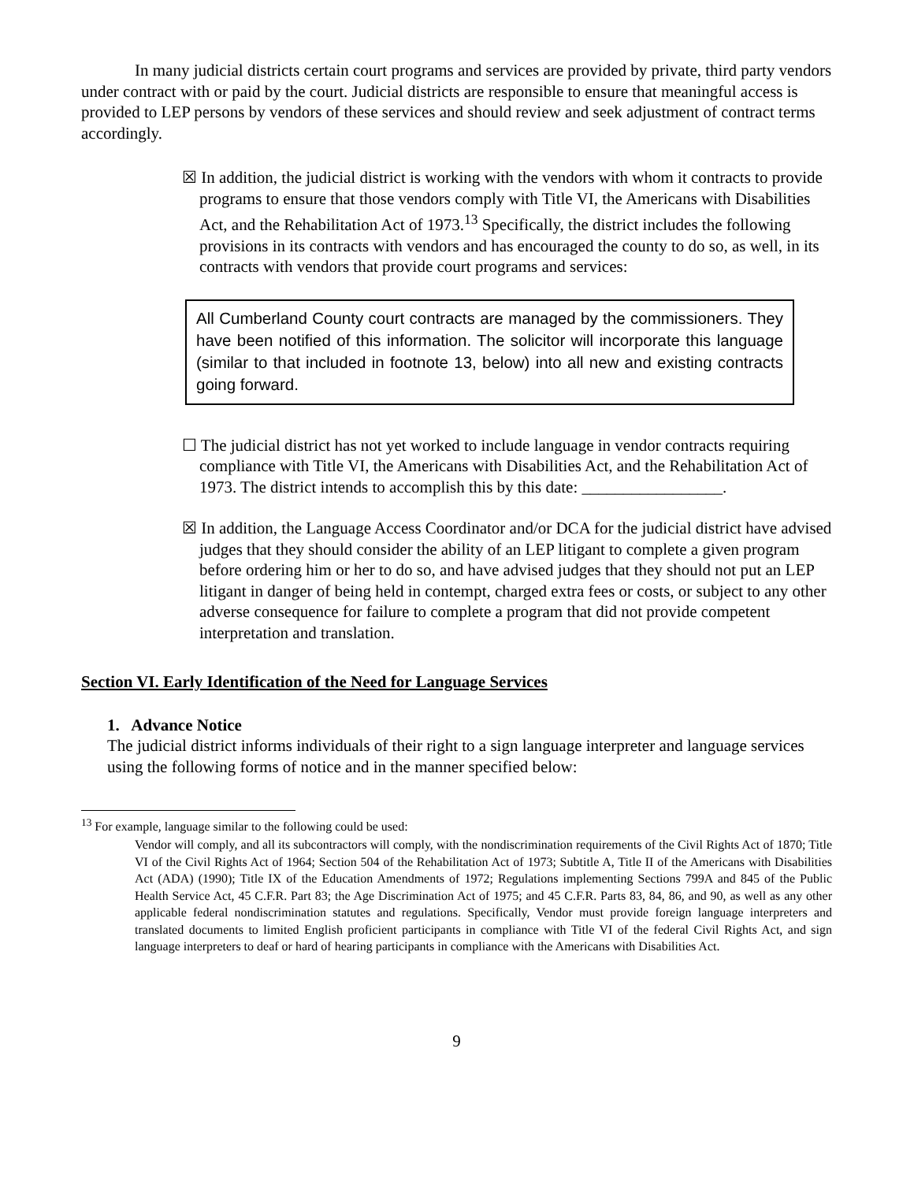In many judicial districts certain court programs and services are provided by private, third party vendors under contract with or paid by the court. Judicial districts are responsible to ensure that meaningful access is provided to LEP persons by vendors of these services and should review and seek adjustment of contract terms accordingly.
☒ In addition, the judicial district is working with the vendors with whom it contracts to provide programs to ensure that those vendors comply with Title VI, the Americans with Disabilities Act, and the Rehabilitation Act of 1973.<sup>13</sup> Specifically, the district includes the following provisions in its contracts with vendors and has encouraged the county to do so, as well, in its contracts with vendors that provide court programs and services:
All Cumberland County court contracts are managed by the commissioners. They have been notified of this information. The solicitor will incorporate this language (similar to that included in footnote 13, below) into all new and existing contracts going forward.
☐ The judicial district has not yet worked to include language in vendor contracts requiring compliance with Title VI, the Americans with Disabilities Act, and the Rehabilitation Act of 1973. The district intends to accomplish this by this date: _________________.
☒ In addition, the Language Access Coordinator and/or DCA for the judicial district have advised judges that they should consider the ability of an LEP litigant to complete a given program before ordering him or her to do so, and have advised judges that they should not put an LEP litigant in danger of being held in contempt, charged extra fees or costs, or subject to any other adverse consequence for failure to complete a program that did not provide competent interpretation and translation.
Section VI. Early Identification of the Need for Language Services
1. Advance Notice
The judicial district informs individuals of their right to a sign language interpreter and language services using the following forms of notice and in the manner specified below:
<sup>13</sup> For example, language similar to the following could be used:
Vendor will comply, and all its subcontractors will comply, with the nondiscrimination requirements of the Civil Rights Act of 1870; Title VI of the Civil Rights Act of 1964; Section 504 of the Rehabilitation Act of 1973; Subtitle A, Title II of the Americans with Disabilities Act (ADA) (1990); Title IX of the Education Amendments of 1972; Regulations implementing Sections 799A and 845 of the Public Health Service Act, 45 C.F.R. Part 83; the Age Discrimination Act of 1975; and 45 C.F.R. Parts 83, 84, 86, and 90, as well as any other applicable federal nondiscrimination statutes and regulations. Specifically, Vendor must provide foreign language interpreters and translated documents to limited English proficient participants in compliance with Title VI of the federal Civil Rights Act, and sign language interpreters to deaf or hard of hearing participants in compliance with the Americans with Disabilities Act.
9